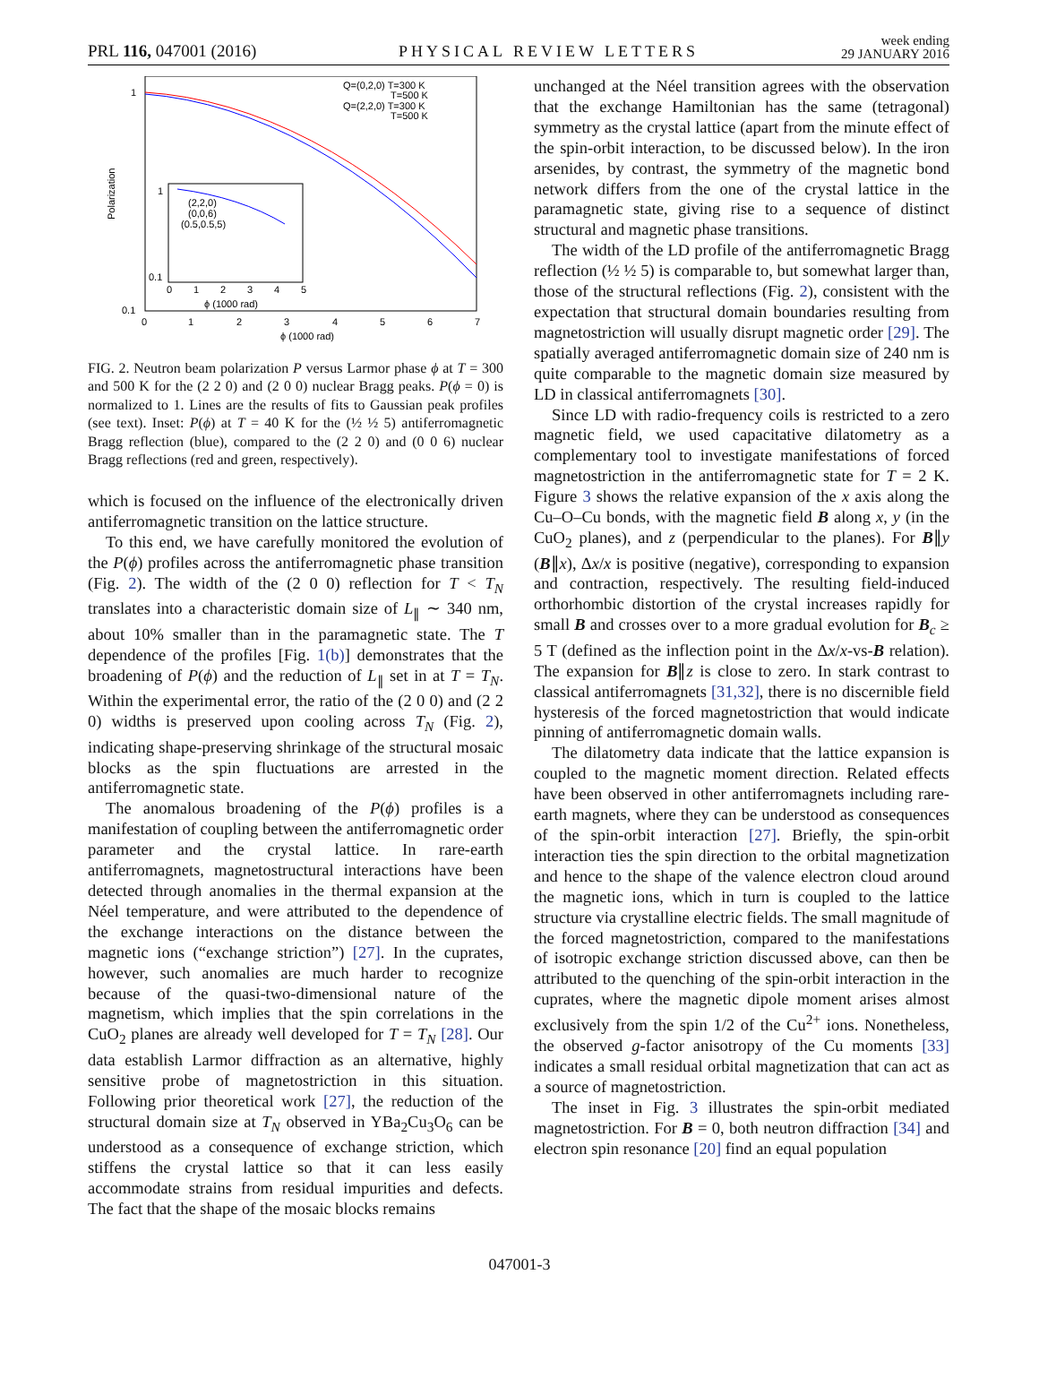PRL 116, 047001 (2016) PHYSICAL REVIEW LETTERS week ending
29 JANUARY 2016
1
0.1
0
1
2
3
4
5
6
7
ϕ (1000 rad)
Polarization
Q=(0,2,0) T=300 K
T=500 K
Q=(2,2,0) T=300 K
T=500 K
1
0.1
(2,2,0)
(0,0,6)
(0.5,0.5,5)
0
1
2
3
4
5
ϕ (1000 rad)
FIG. 2. Neutron beam polarization P versus Larmor phase ϕ at T = 300 and 500 K for the (2 2 0) and (2 0 0) nuclear Bragg peaks. P(ϕ = 0) is normalized to 1. Lines are the results of fits to Gaussian peak profiles (see text). Inset: P(ϕ) at T = 40 K for the (½ ½ 5) antiferromagnetic Bragg reflection (blue), compared to the (2 2 0) and (0 0 6) nuclear Bragg reflections (red and green, respectively).
which is focused on the influence of the electronically driven antiferromagnetic transition on the lattice structure.
To this end, we have carefully monitored the evolution of the P(ϕ) profiles across the antiferromagnetic phase transition (Fig. 2). The width of the (2 0 0) reflection for T < T<sub>N</sub> translates into a characteristic domain size of L<sub>∥</sub> ∼ 340 nm, about 10% smaller than in the paramagnetic state. The T dependence of the profiles [Fig. 1(b)] demonstrates that the broadening of P(ϕ) and the reduction of L<sub>∥</sub> set in at T = T<sub>N</sub>. Within the experimental error, the ratio of the (2 0 0) and (2 2 0) widths is preserved upon cooling across T<sub>N</sub> (Fig. 2), indicating shape-preserving shrinkage of the structural mosaic blocks as the spin fluctuations are arrested in the antiferromagnetic state.
The anomalous broadening of the P(ϕ) profiles is a manifestation of coupling between the antiferromagnetic order parameter and the crystal lattice. In rare-earth antiferromagnets, magnetostructural interactions have been detected through anomalies in the thermal expansion at the Néel temperature, and were attributed to the dependence of the exchange interactions on the distance between the magnetic ions (“exchange striction”) [27]. In the cuprates, however, such anomalies are much harder to recognize because of the quasi-two-dimensional nature of the magnetism, which implies that the spin correlations in the CuO<sub>2</sub> planes are already well developed for T = T<sub>N</sub> [28]. Our data establish Larmor diffraction as an alternative, highly sensitive probe of magnetostriction in this situation. Following prior theoretical work [27], the reduction of the structural domain size at T<sub>N</sub> observed in YBa<sub>2</sub>Cu<sub>3</sub>O<sub>6</sub> can be understood as a consequence of exchange striction, which stiffens the crystal lattice so that it can less easily accommodate strains from residual impurities and defects. The fact that the shape of the mosaic blocks remains
unchanged at the Néel transition agrees with the observation that the exchange Hamiltonian has the same (tetragonal) symmetry as the crystal lattice (apart from the minute effect of the spin-orbit interaction, to be discussed below). In the iron arsenides, by contrast, the symmetry of the magnetic bond network differs from the one of the crystal lattice in the paramagnetic state, giving rise to a sequence of distinct structural and magnetic phase transitions.
The width of the LD profile of the antiferromagnetic Bragg reflection (½ ½ 5) is comparable to, but somewhat larger than, those of the structural reflections (Fig. 2), consistent with the expectation that structural domain boundaries resulting from magnetostriction will usually disrupt magnetic order [29]. The spatially averaged antiferromagnetic domain size of 240 nm is quite comparable to the magnetic domain size measured by LD in classical antiferromagnets [30].
Since LD with radio-frequency coils is restricted to a zero magnetic field, we used capacitative dilatometry as a complementary tool to investigate manifestations of forced magnetostriction in the antiferromagnetic state for T = 2 K. Figure 3 shows the relative expansion of the x axis along the Cu–O–Cu bonds, with the magnetic field B along x, y (in the CuO<sub>2</sub> planes), and z (perpendicular to the planes). For B∥y (B∥x), Δx/x is positive (negative), corresponding to expansion and contraction, respectively. The resulting field-induced orthorhombic distortion of the crystal increases rapidly for small B and crosses over to a more gradual evolution for B<sub>c</sub> ≥ 5 T (defined as the inflection point in the Δx/x-vs-B relation). The expansion for B∥z is close to zero. In stark contrast to classical antiferromagnets [31,32], there is no discernible field hysteresis of the forced magnetostriction that would indicate pinning of antiferromagnetic domain walls.
The dilatometry data indicate that the lattice expansion is coupled to the magnetic moment direction. Related effects have been observed in other antiferromagnets including rare-earth magnets, where they can be understood as consequences of the spin-orbit interaction [27]. Briefly, the spin-orbit interaction ties the spin direction to the orbital magnetization and hence to the shape of the valence electron cloud around the magnetic ions, which in turn is coupled to the lattice structure via crystalline electric fields. The small magnitude of the forced magnetostriction, compared to the manifestations of isotropic exchange striction discussed above, can then be attributed to the quenching of the spin-orbit interaction in the cuprates, where the magnetic dipole moment arises almost exclusively from the spin 1/2 of the Cu<sup>2+</sup> ions. Nonetheless, the observed g-factor anisotropy of the Cu moments [33] indicates a small residual orbital magnetization that can act as a source of magnetostriction.
The inset in Fig. 3 illustrates the spin-orbit mediated magnetostriction. For B = 0, both neutron diffraction [34] and electron spin resonance [20] find an equal population
047001-3